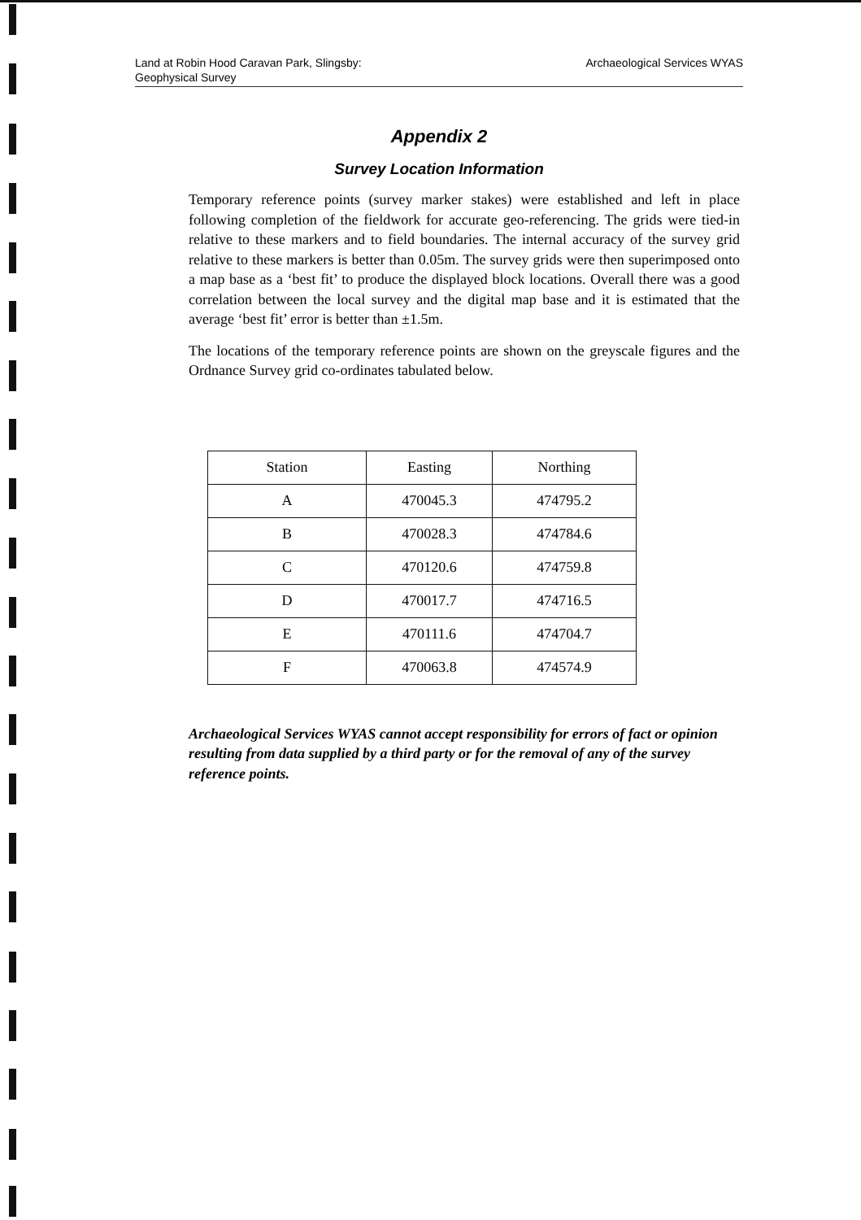Land at Robin Hood Caravan Park, Slingsby:
Geophysical Survey
Archaeological Services WYAS
Appendix 2
Survey Location Information
Temporary reference points (survey marker stakes) were established and left in place following completion of the fieldwork for accurate geo-referencing. The grids were tied-in relative to these markers and to field boundaries. The internal accuracy of the survey grid relative to these markers is better than 0.05m. The survey grids were then superimposed onto a map base as a ‘best fit’ to produce the displayed block locations. Overall there was a good correlation between the local survey and the digital map base and it is estimated that the average ‘best fit’ error is better than ±1.5m.
The locations of the temporary reference points are shown on the greyscale figures and the Ordnance Survey grid co-ordinates tabulated below.
| Station | Easting | Northing |
| --- | --- | --- |
| A | 470045.3 | 474795.2 |
| B | 470028.3 | 474784.6 |
| C | 470120.6 | 474759.8 |
| D | 470017.7 | 474716.5 |
| E | 470111.6 | 474704.7 |
| F | 470063.8 | 474574.9 |
Archaeological Services WYAS cannot accept responsibility for errors of fact or opinion resulting from data supplied by a third party or for the removal of any of the survey reference points.